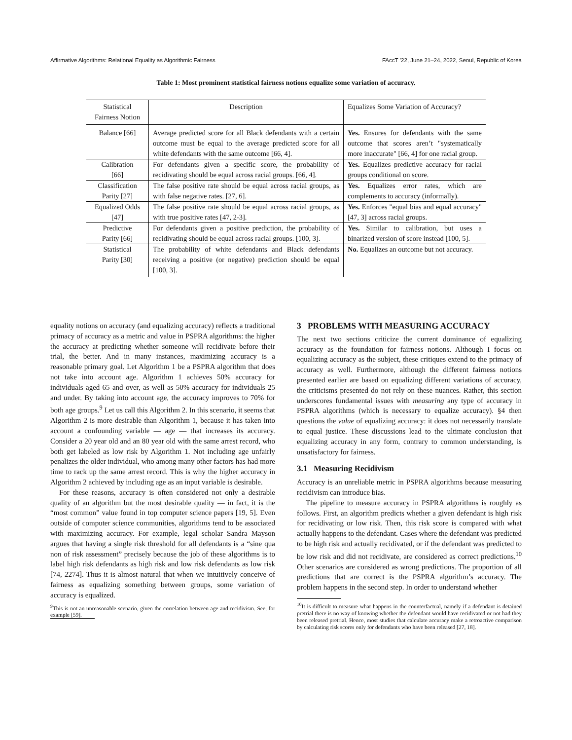Affirmative Algorithms: Relational Equality as Algorithmic Fairness FAccT ’22, June 21–24, 2022, Seoul, Republic of Korea
Table 1: Most prominent statistical fairness notions equalize some variation of accuracy.
| Statistical Fairness Notion | Description | Equalizes Some Variation of Accuracy? |
| --- | --- | --- |
| Balance [66] | Average predicted score for all Black defendants with a certain outcome must be equal to the average predicted score for all white defendants with the same outcome [66, 4]. | Yes. Ensures for defendants with the same outcome that scores aren’t "systematically more inaccurate" [66, 4] for one racial group. |
| Calibration [66] | For defendants given a specific score, the probability of recidivating should be equal across racial groups. [66, 4]. | Yes. Equalizes predictive accuracy for racial groups conditional on score. |
| Classification Parity [27] | The false positive rate should be equal across racial groups, as with false negative rates. [27, 6]. | Yes. Equalizes error rates, which are complements to accuracy (informally). |
| Equalized Odds [47] | The false positive rate should be equal across racial groups, as with true positive rates [47, 2-3]. | Yes. Enforces "equal bias and equal accuracy" [47, 3] across racial groups. |
| Predictive Parity [66] | For defendants given a positive prediction, the probability of recidivating should be equal across racial groups. [100, 3]. | Yes. Similar to calibration, but uses a binarized version of score instead [100, 5]. |
| Statistical Parity [30] | The probability of white defendants and Black defendants receiving a positive (or negative) prediction should be equal [100, 3]. | No. Equalizes an outcome but not accuracy. |
equality notions on accuracy (and equalizing accuracy) reflects a traditional primacy of accuracy as a metric and value in PSPRA algorithms: the higher the accuracy at predicting whether someone will recidivate before their trial, the better. And in many instances, maximizing accuracy is a reasonable primary goal. Let Algorithm 1 be a PSPRA algorithm that does not take into account age. Algorithm 1 achieves 50% accuracy for individuals aged 65 and over, as well as 50% accuracy for individuals 25 and under. By taking into account age, the accuracy improves to 70% for both age groups.<sup>9</sup> Let us call this Algorithm 2. In this scenario, it seems that Algorithm 2 is more desirable than Algorithm 1, because it has taken into account a confounding variable — age — that increases its accuracy. Consider a 20 year old and an 80 year old with the same arrest record, who both get labeled as low risk by Algorithm 1. Not including age unfairly penalizes the older individual, who among many other factors has had more time to rack up the same arrest record. This is why the higher accuracy in Algorithm 2 achieved by including age as an input variable is desirable.
For these reasons, accuracy is often considered not only a desirable quality of an algorithm but the most desirable quality — in fact, it is the “most common” value found in top computer science papers [19, 5]. Even outside of computer science communities, algorithms tend to be associated with maximizing accuracy. For example, legal scholar Sandra Mayson argues that having a single risk threshold for all defendants is a “sine qua non of risk assessment” precisely because the job of these algorithms is to label high risk defendants as high risk and low risk defendants as low risk [74, 2274]. Thus it is almost natural that when we intuitively conceive of fairness as equalizing something between groups, some variation of accuracy is equalized.
<sup>9</sup> This is not an unreasonable scenario, given the correlation between age and recidivism. See, for example [59].
3 PROBLEMS WITH MEASURING ACCURACY
The next two sections criticize the current dominance of equalizing accuracy as the foundation for fairness notions. Although I focus on equalizing accuracy as the subject, these critiques extend to the primacy of accuracy as well. Furthermore, although the different fairness notions presented earlier are based on equalizing different variations of accuracy, the criticisms presented do not rely on these nuances. Rather, this section underscores fundamental issues with measuring any type of accuracy in PSPRA algorithms (which is necessary to equalize accuracy). §4 then questions the value of equalizing accuracy: it does not necessarily translate to equal justice. These discussions lead to the ultimate conclusion that equalizing accuracy in any form, contrary to common understanding, is unsatisfactory for fairness.
3.1 Measuring Recidivism
Accuracy is an unreliable metric in PSPRA algorithms because measuring recidivism can introduce bias.
The pipeline to measure accuracy in PSPRA algorithms is roughly as follows. First, an algorithm predicts whether a given defendant is high risk for recidivating or low risk. Then, this risk score is compared with what actually happens to the defendant. Cases where the defendant was predicted to be high risk and actually recidivated, or if the defendant was predicted to be low risk and did not recidivate, are considered as correct predictions.<sup>10</sup> Other scenarios are considered as wrong predictions. The proportion of all predictions that are correct is the PSPRA algorithm’s accuracy. The problem happens in the second step. In order to understand whether
<sup>10</sup> It is difficult to measure what happens in the counterfactual, namely if a defendant is detained pretrial there is no way of knowing whether the defendant would have recidivated or not had they been released pretrial. Hence, most studies that calculate accuracy make a retroactive comparison by calculating risk scores only for defendants who have been released [27, 18].